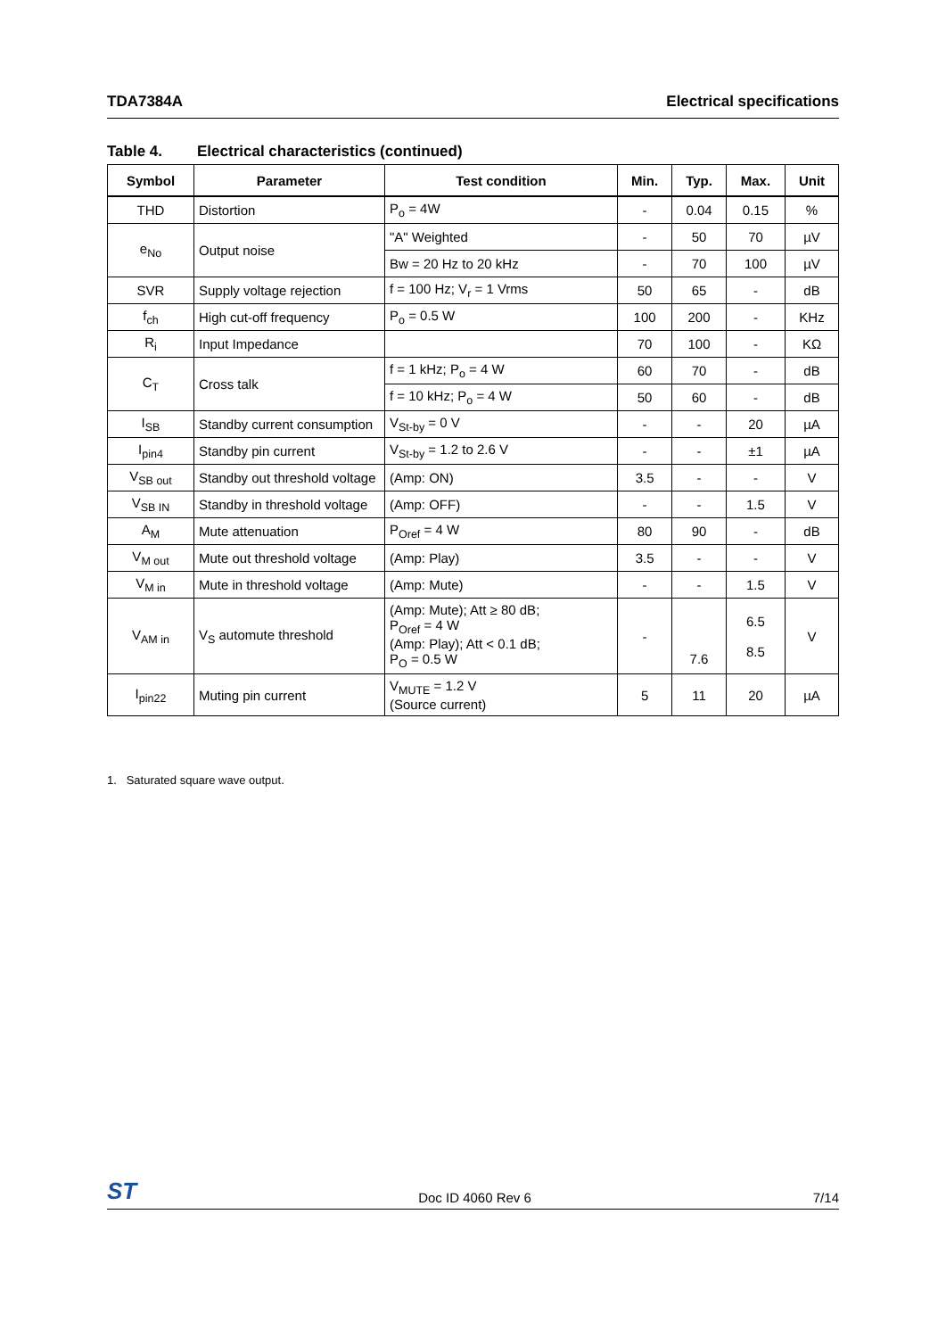TDA7384A Electrical specifications
Table 4. Electrical characteristics (continued)
| Symbol | Parameter | Test condition | Min. | Typ. | Max. | Unit |
| --- | --- | --- | --- | --- | --- | --- |
| THD | Distortion | P<sub>o</sub> = 4W | - | 0.04 | 0.15 | % |
| e<sub>No</sub> | Output noise | "A" Weighted | - | 50 | 70 | µV |
| | | Bw = 20 Hz to 20 kHz | - | 70 | 100 | µV |
| SVR | Supply voltage rejection | f = 100 Hz; V<sub>r</sub> = 1 Vrms | 50 | 65 | - | dB |
| f<sub>ch</sub> | High cut-off frequency | P<sub>o</sub> = 0.5 W | 100 | 200 | - | KHz |
| R<sub>i</sub> | Input Impedance | | 70 | 100 | - | KΩ |
| C<sub>T</sub> | Cross talk | f = 1 kHz; P<sub>o</sub> = 4 W | 60 | 70 | - | dB |
| | | f = 10 kHz; P<sub>o</sub> = 4 W | 50 | 60 | - | dB |
| I<sub>SB</sub> | Standby current consumption | V<sub>St-by</sub> = 0 V | - | - | 20 | µA |
| I<sub>pin4</sub> | Standby pin current | V<sub>St-by</sub> = 1.2 to 2.6 V | - | - | ±1 | µA |
| V<sub>SB out</sub> | Standby out threshold voltage | (Amp: ON) | 3.5 | - | - | V |
| V<sub>SB IN</sub> | Standby in threshold voltage | (Amp: OFF) | - | - | 1.5 | V |
| A<sub>M</sub> | Mute attenuation | P<sub>Oref</sub> = 4 W | 80 | 90 | - | dB |
| V<sub>M out</sub> | Mute out threshold voltage | (Amp: Play) | 3.5 | - | - | V |
| V<sub>M in</sub> | Mute in threshold voltage | (Amp: Mute) | - | - | 1.5 | V |
| V<sub>AM in</sub> | V<sub>S</sub> automute threshold | (Amp: Mute); Att ≥ 80 dB; P<sub>Oref</sub> = 4 W (Amp: Play); Att < 0.1 dB; P<sub>O</sub> = 0.5 W | - | 7.6 | 6.5 8.5 | V |
| I<sub>pin22</sub> | Muting pin current | V<sub>MUTE</sub> = 1.2 V (Source current) | 5 | 11 | 20 | µA |
1. Saturated square wave output.
ST Doc ID 4060 Rev 6 7/14